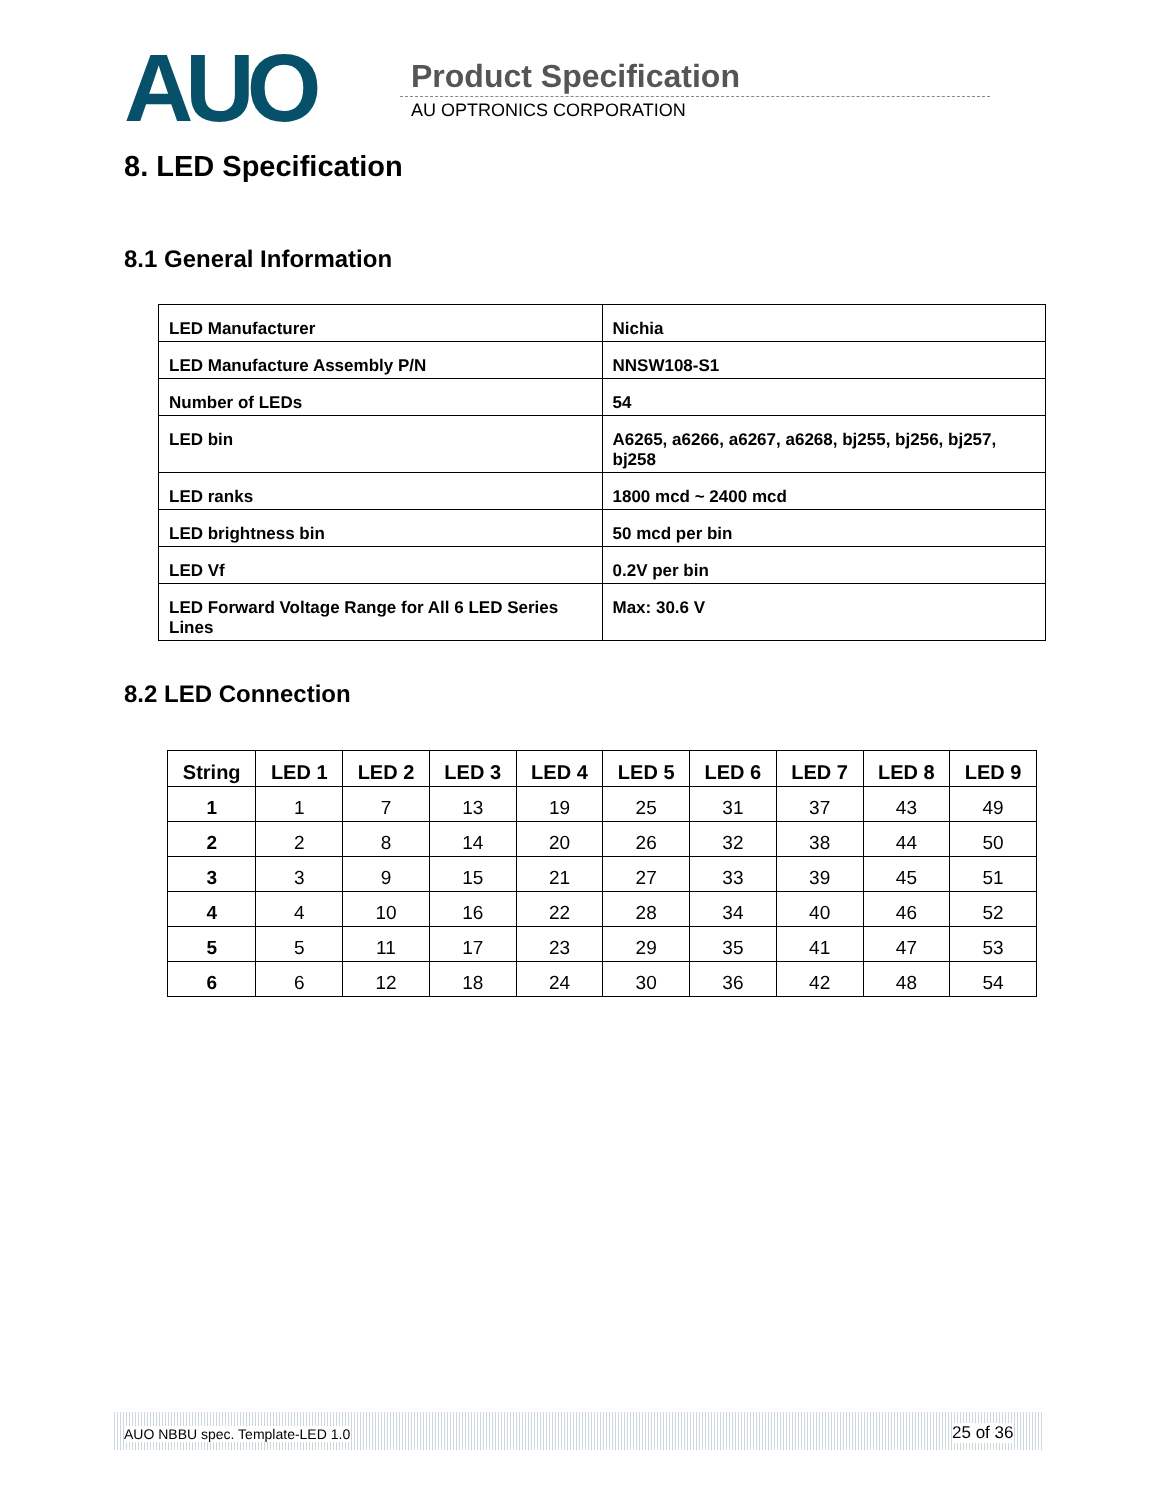AUO Product Specification
AU OPTRONICS CORPORATION
8. LED Specification
8.1 General Information
| LED Manufacturer | Nichia |
| LED Manufacture Assembly P/N | NNSW108-S1 |
| Number of LEDs | 54 |
| LED bin | A6265, a6266, a6267, a6268, bj255, bj256, bj257, bj258 |
| LED ranks | 1800 mcd ~ 2400 mcd |
| LED brightness bin | 50 mcd per bin |
| LED Vf | 0.2V per bin |
| LED Forward Voltage Range for All 6 LED Series Lines | Max: 30.6 V |
8.2 LED Connection
| String | LED 1 | LED 2 | LED 3 | LED 4 | LED 5 | LED 6 | LED 7 | LED 8 | LED 9 |
| --- | --- | --- | --- | --- | --- | --- | --- | --- | --- |
| 1 | 1 | 7 | 13 | 19 | 25 | 31 | 37 | 43 | 49 |
| 2 | 2 | 8 | 14 | 20 | 26 | 32 | 38 | 44 | 50 |
| 3 | 3 | 9 | 15 | 21 | 27 | 33 | 39 | 45 | 51 |
| 4 | 4 | 10 | 16 | 22 | 28 | 34 | 40 | 46 | 52 |
| 5 | 5 | 11 | 17 | 23 | 29 | 35 | 41 | 47 | 53 |
| 6 | 6 | 12 | 18 | 24 | 30 | 36 | 42 | 48 | 54 |
AUO NBBU spec. Template-LED 1.0 25 of 36